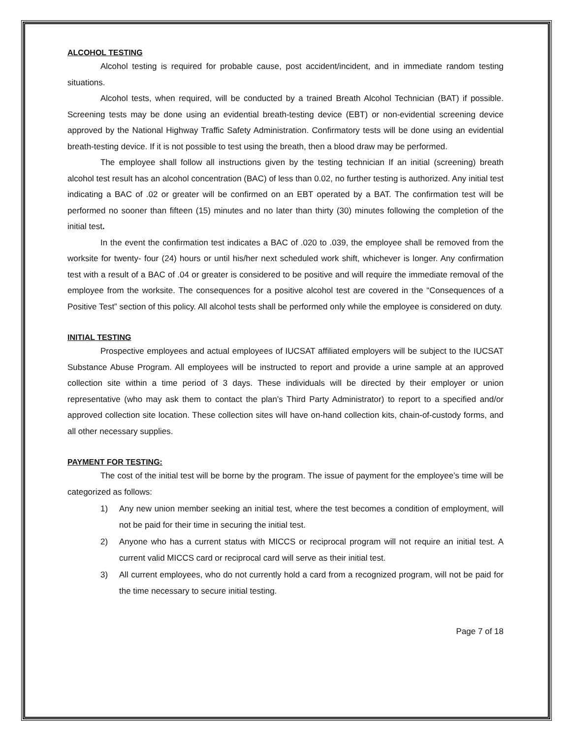ALCOHOL TESTING
Alcohol testing is required for probable cause, post accident/incident, and in immediate random testing situations.
Alcohol tests, when required, will be conducted by a trained Breath Alcohol Technician (BAT) if possible. Screening tests may be done using an evidential breath-testing device (EBT) or non-evidential screening device approved by the National Highway Traffic Safety Administration. Confirmatory tests will be done using an evidential breath-testing device. If it is not possible to test using the breath, then a blood draw may be performed.
The employee shall follow all instructions given by the testing technician If an initial (screening) breath alcohol test result has an alcohol concentration (BAC) of less than 0.02, no further testing is authorized. Any initial test indicating a BAC of .02 or greater will be confirmed on an EBT operated by a BAT. The confirmation test will be performed no sooner than fifteen (15) minutes and no later than thirty (30) minutes following the completion of the initial test.
In the event the confirmation test indicates a BAC of .020 to .039, the employee shall be removed from the worksite for twenty- four (24) hours or until his/her next scheduled work shift, whichever is longer. Any confirmation test with a result of a BAC of .04 or greater is considered to be positive and will require the immediate removal of the employee from the worksite. The consequences for a positive alcohol test are covered in the “Consequences of a Positive Test” section of this policy. All alcohol tests shall be performed only while the employee is considered on duty.
INITIAL TESTING
Prospective employees and actual employees of IUCSAT affiliated employers will be subject to the IUCSAT Substance Abuse Program. All employees will be instructed to report and provide a urine sample at an approved collection site within a time period of 3 days. These individuals will be directed by their employer or union representative (who may ask them to contact the plan’s Third Party Administrator) to report to a specified and/or approved collection site location. These collection sites will have on-hand collection kits, chain-of-custody forms, and all other necessary supplies.
PAYMENT FOR TESTING:
The cost of the initial test will be borne by the program. The issue of payment for the employee’s time will be categorized as follows:
1) Any new union member seeking an initial test, where the test becomes a condition of employment, will not be paid for their time in securing the initial test.
2) Anyone who has a current status with MICCS or reciprocal program will not require an initial test. A current valid MICCS card or reciprocal card will serve as their initial test.
3) All current employees, who do not currently hold a card from a recognized program, will not be paid for the time necessary to secure initial testing.
Page 7 of 18